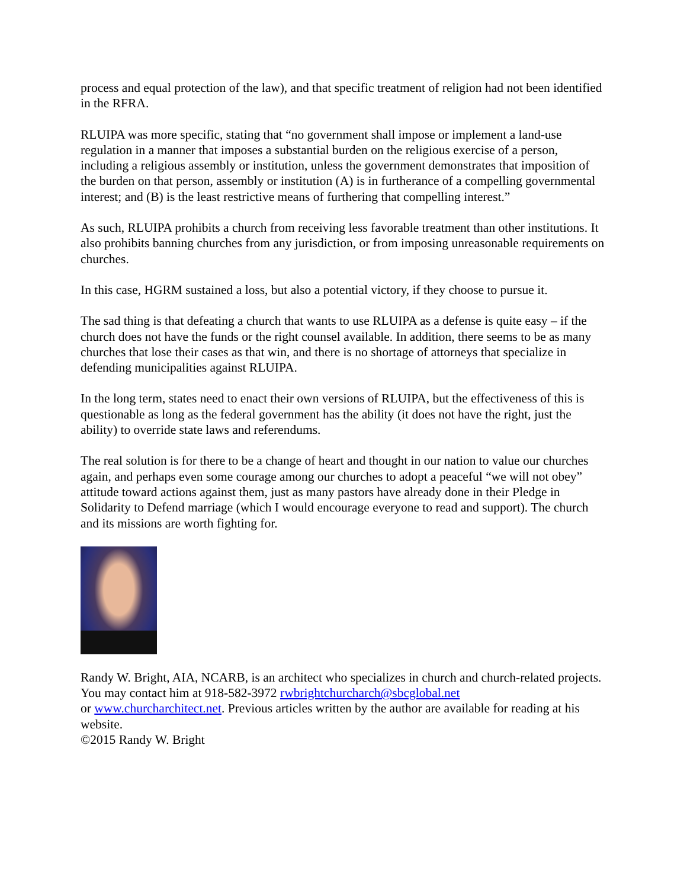process and equal protection of the law), and that specific treatment of religion had not been identified in the RFRA.
RLUIPA was more specific, stating that “no government shall impose or implement a land-use regulation in a manner that imposes a substantial burden on the religious exercise of a person, including a religious assembly or institution, unless the government demonstrates that imposition of the burden on that person, assembly or institution (A) is in furtherance of a compelling governmental interest; and (B) is the least restrictive means of furthering that compelling interest.”
As such, RLUIPA prohibits a church from receiving less favorable treatment than other institutions. It also prohibits banning churches from any jurisdiction, or from imposing unreasonable requirements on churches.
In this case, HGRM sustained a loss, but also a potential victory, if they choose to pursue it.
The sad thing is that defeating a church that wants to use RLUIPA as a defense is quite easy – if the church does not have the funds or the right counsel available. In addition, there seems to be as many churches that lose their cases as that win, and there is no shortage of attorneys that specialize in defending municipalities against RLUIPA.
In the long term, states need to enact their own versions of RLUIPA, but the effectiveness of this is questionable as long as the federal government has the ability (it does not have the right, just the ability) to override state laws and referendums.
The real solution is for there to be a change of heart and thought in our nation to value our churches again, and perhaps even some courage among our churches to adopt a peaceful “we will not obey” attitude toward actions against them, just as many pastors have already done in their Pledge in Solidarity to Defend marriage (which I would encourage everyone to read and support). The church and its missions are worth fighting for.
Randy W. Bright, AIA, NCARB, is an architect who specializes in church and church-related projects. You may contact him at 918-582-3972 rwbrightchurcharch@sbcglobal.net
or www.churcharchitect.net. Previous articles written by the author are available for reading at his website.
©2015 Randy W. Bright